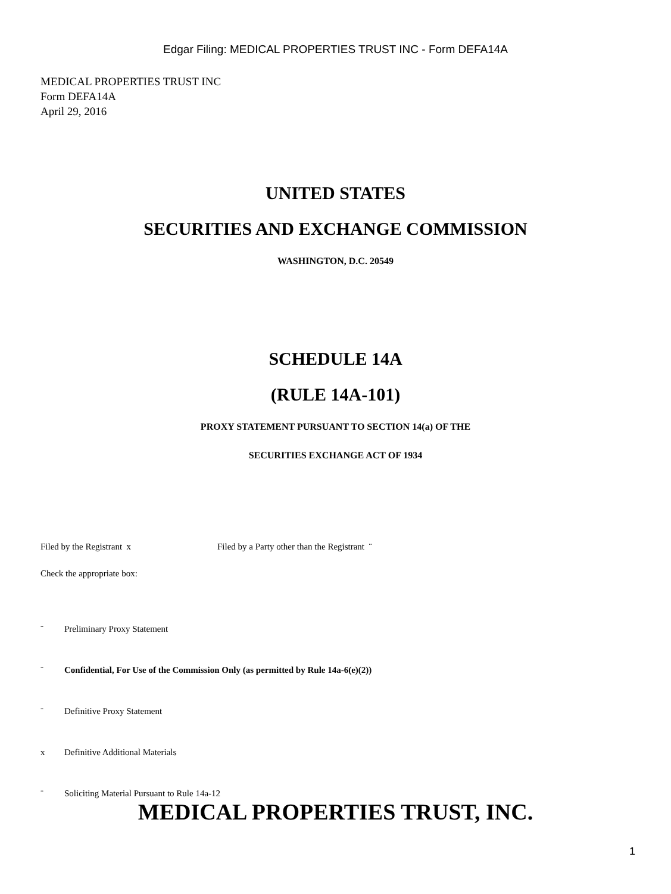Edgar Filing: MEDICAL PROPERTIES TRUST INC - Form DEFA14A
MEDICAL PROPERTIES TRUST INC
Form DEFA14A
April 29, 2016
UNITED STATES
SECURITIES AND EXCHANGE COMMISSION
WASHINGTON, D.C. 20549
SCHEDULE 14A
(RULE 14A-101)
PROXY STATEMENT PURSUANT TO SECTION 14(a) OF THE
SECURITIES EXCHANGE ACT OF 1934
Filed by the Registrant x Filed by a Party other than the Registrant ¨
Check the appropriate box:
¨ Preliminary Proxy Statement
¨ Confidential, For Use of the Commission Only (as permitted by Rule 14a-6(e)(2))
¨ Definitive Proxy Statement
x Definitive Additional Materials
¨ Soliciting Material Pursuant to Rule 14a-12
MEDICAL PROPERTIES TRUST, INC.
1